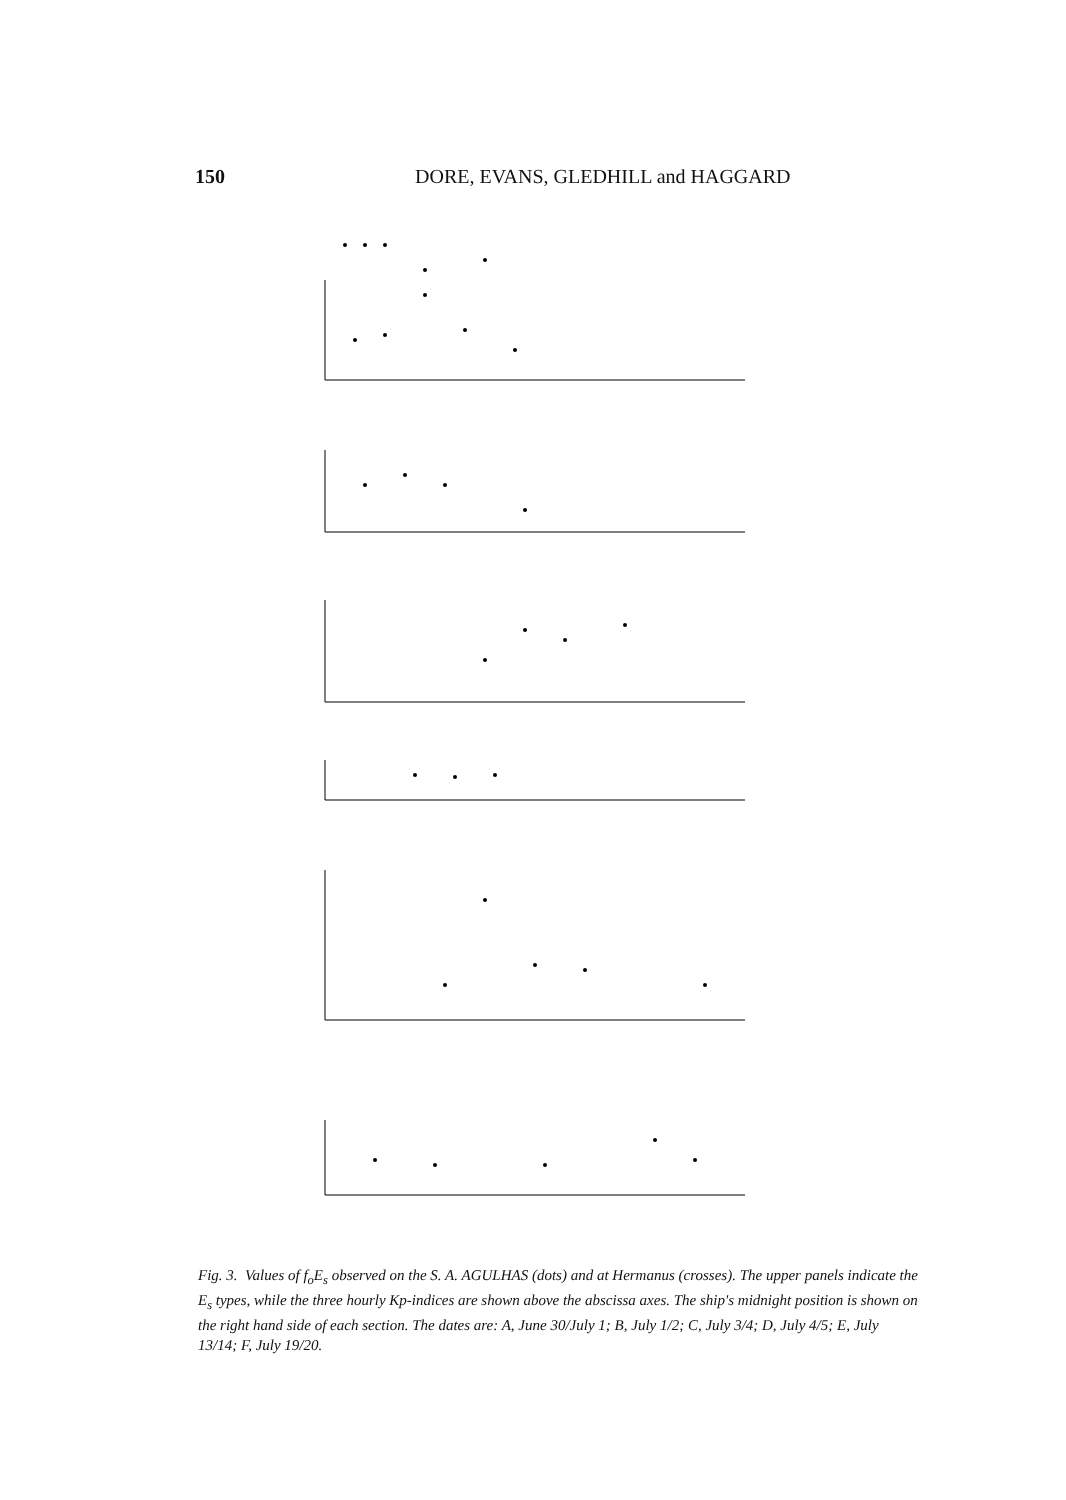150 DORE, EVANS, GLEDHILL and HAGGARD
Fig. 3. Values of f<sub>o</sub>E<sub>s</sub> observed on the S. A. AGULHAS (dots) and at Hermanus (crosses). The upper panels indicate the E<sub>s</sub> types, while the three hourly Kp-indices are shown above the abscissa axes. The ship's midnight position is shown on the right hand side of each section. The dates are: A, June 30/July 1; B, July 1/2; C, July 3/4; D, July 4/5; E, July 13/14; F, July 19/20.